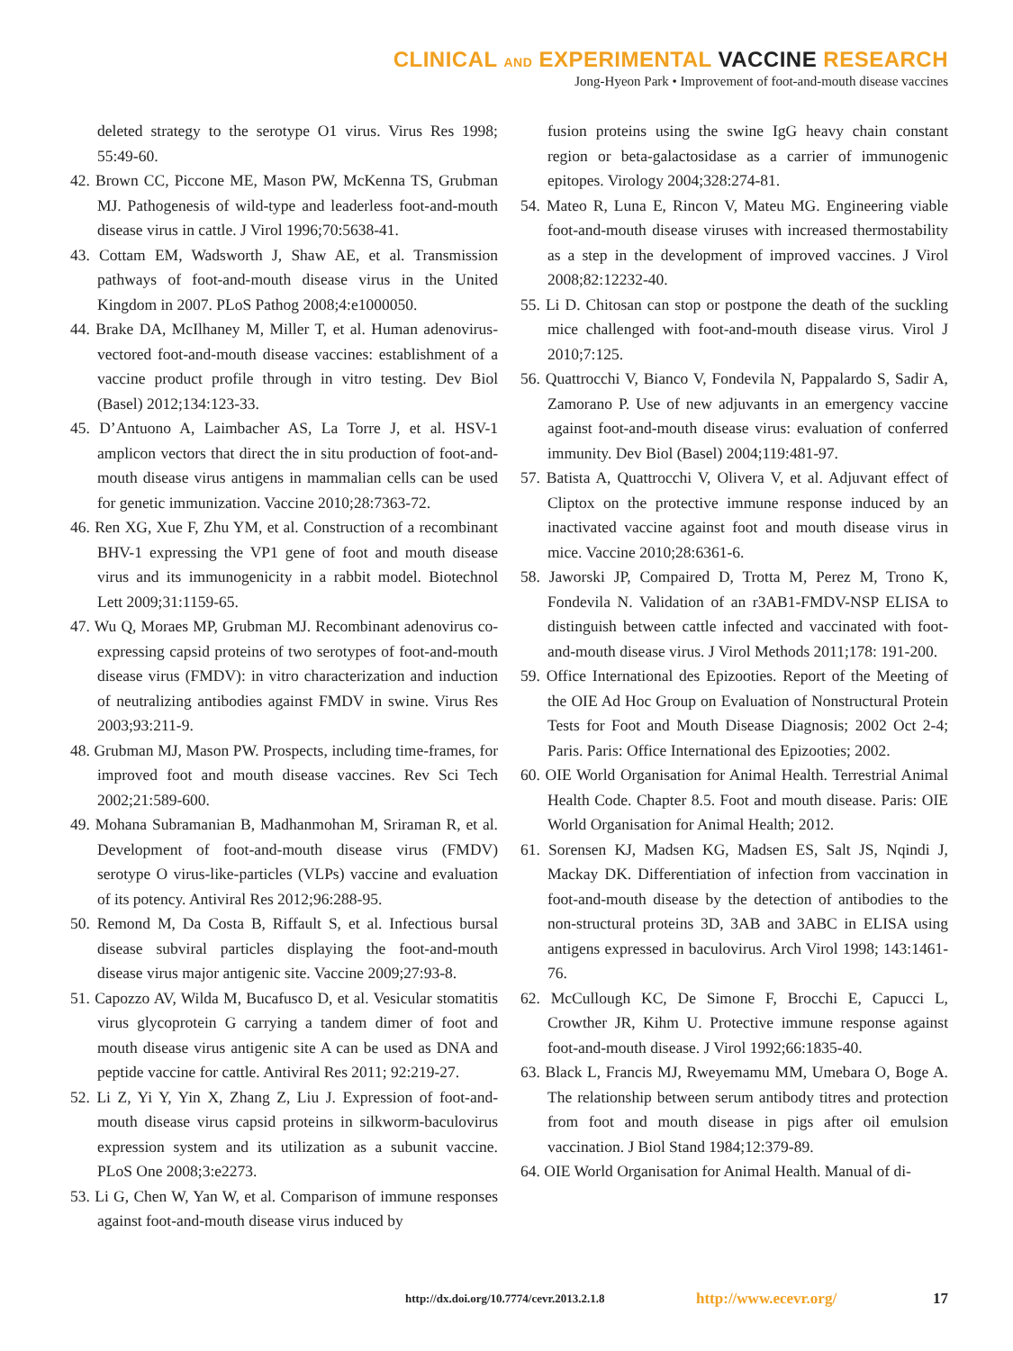CLINICAL AND EXPERIMENTAL VACCINE RESEARCH
Jong-Hyeon Park • Improvement of foot-and-mouth disease vaccines
deleted strategy to the serotype O1 virus. Virus Res 1998; 55:49-60.
42. Brown CC, Piccone ME, Mason PW, McKenna TS, Grubman MJ. Pathogenesis of wild-type and leaderless foot-and-mouth disease virus in cattle. J Virol 1996;70:5638-41.
43. Cottam EM, Wadsworth J, Shaw AE, et al. Transmission pathways of foot-and-mouth disease virus in the United Kingdom in 2007. PLoS Pathog 2008;4:e1000050.
44. Brake DA, McIlhaney M, Miller T, et al. Human adenovirus-vectored foot-and-mouth disease vaccines: establishment of a vaccine product profile through in vitro testing. Dev Biol (Basel) 2012;134:123-33.
45. D’Antuono A, Laimbacher AS, La Torre J, et al. HSV-1 amplicon vectors that direct the in situ production of foot-and-mouth disease virus antigens in mammalian cells can be used for genetic immunization. Vaccine 2010;28:7363-72.
46. Ren XG, Xue F, Zhu YM, et al. Construction of a recombinant BHV-1 expressing the VP1 gene of foot and mouth disease virus and its immunogenicity in a rabbit model. Biotechnol Lett 2009;31:1159-65.
47. Wu Q, Moraes MP, Grubman MJ. Recombinant adenovirus co-expressing capsid proteins of two serotypes of foot-and-mouth disease virus (FMDV): in vitro characterization and induction of neutralizing antibodies against FMDV in swine. Virus Res 2003;93:211-9.
48. Grubman MJ, Mason PW. Prospects, including time-frames, for improved foot and mouth disease vaccines. Rev Sci Tech 2002;21:589-600.
49. Mohana Subramanian B, Madhanmohan M, Sriraman R, et al. Development of foot-and-mouth disease virus (FMDV) serotype O virus-like-particles (VLPs) vaccine and evaluation of its potency. Antiviral Res 2012;96:288-95.
50. Remond M, Da Costa B, Riffault S, et al. Infectious bursal disease subviral particles displaying the foot-and-mouth disease virus major antigenic site. Vaccine 2009;27:93-8.
51. Capozzo AV, Wilda M, Bucafusco D, et al. Vesicular stomatitis virus glycoprotein G carrying a tandem dimer of foot and mouth disease virus antigenic site A can be used as DNA and peptide vaccine for cattle. Antiviral Res 2011; 92:219-27.
52. Li Z, Yi Y, Yin X, Zhang Z, Liu J. Expression of foot-and-mouth disease virus capsid proteins in silkworm-baculovirus expression system and its utilization as a subunit vaccine. PLoS One 2008;3:e2273.
53. Li G, Chen W, Yan W, et al. Comparison of immune responses against foot-and-mouth disease virus induced by
fusion proteins using the swine IgG heavy chain constant region or beta-galactosidase as a carrier of immunogenic epitopes. Virology 2004;328:274-81.
54. Mateo R, Luna E, Rincon V, Mateu MG. Engineering viable foot-and-mouth disease viruses with increased thermostability as a step in the development of improved vaccines. J Virol 2008;82:12232-40.
55. Li D. Chitosan can stop or postpone the death of the suckling mice challenged with foot-and-mouth disease virus. Virol J 2010;7:125.
56. Quattrocchi V, Bianco V, Fondevila N, Pappalardo S, Sadir A, Zamorano P. Use of new adjuvants in an emergency vaccine against foot-and-mouth disease virus: evaluation of conferred immunity. Dev Biol (Basel) 2004;119:481-97.
57. Batista A, Quattrocchi V, Olivera V, et al. Adjuvant effect of Cliptox on the protective immune response induced by an inactivated vaccine against foot and mouth disease virus in mice. Vaccine 2010;28:6361-6.
58. Jaworski JP, Compaired D, Trotta M, Perez M, Trono K, Fondevila N. Validation of an r3AB1-FMDV-NSP ELISA to distinguish between cattle infected and vaccinated with foot-and-mouth disease virus. J Virol Methods 2011;178: 191-200.
59. Office International des Epizooties. Report of the Meeting of the OIE Ad Hoc Group on Evaluation of Nonstructural Protein Tests for Foot and Mouth Disease Diagnosis; 2002 Oct 2-4; Paris. Paris: Office International des Epizooties; 2002.
60. OIE World Organisation for Animal Health. Terrestrial Animal Health Code. Chapter 8.5. Foot and mouth disease. Paris: OIE World Organisation for Animal Health; 2012.
61. Sorensen KJ, Madsen KG, Madsen ES, Salt JS, Nqindi J, Mackay DK. Differentiation of infection from vaccination in foot-and-mouth disease by the detection of antibodies to the non-structural proteins 3D, 3AB and 3ABC in ELISA using antigens expressed in baculovirus. Arch Virol 1998; 143:1461-76.
62. McCullough KC, De Simone F, Brocchi E, Capucci L, Crowther JR, Kihm U. Protective immune response against foot-and-mouth disease. J Virol 1992;66:1835-40.
63. Black L, Francis MJ, Rweyemamu MM, Umebara O, Boge A. The relationship between serum antibody titres and protection from foot and mouth disease in pigs after oil emulsion vaccination. J Biol Stand 1984;12:379-89.
64. OIE World Organisation for Animal Health. Manual of di-
http://dx.doi.org/10.7774/cevr.2013.2.1.8 http://www.ecevr.org/ 17